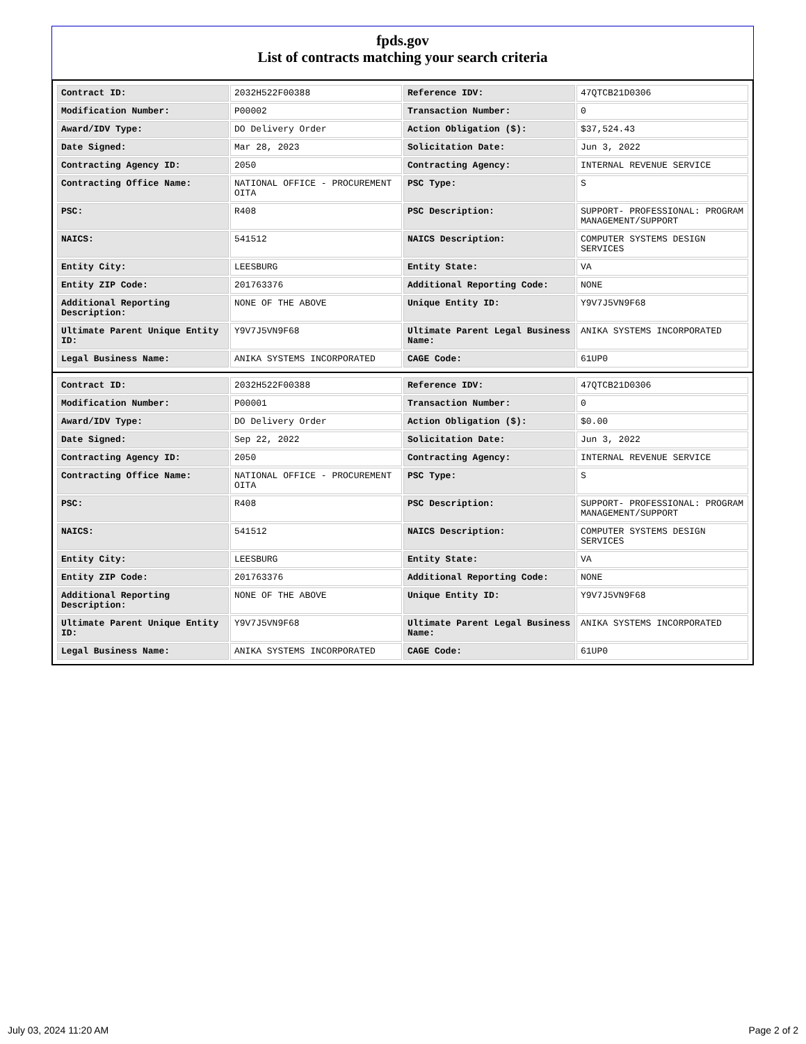fpds.gov
List of contracts matching your search criteria
| Contract ID: | 2032H522F00388 | Reference IDV: | 47QTCB21D0306 |
| Modification Number: | P00002 | Transaction Number: | 0 |
| Award/IDV Type: | DO Delivery Order | Action Obligation ($): | $37,524.43 |
| Date Signed: | Mar 28, 2023 | Solicitation Date: | Jun 3, 2022 |
| Contracting Agency ID: | 2050 | Contracting Agency: | INTERNAL REVENUE SERVICE |
| Contracting Office Name: | NATIONAL OFFICE - PROCUREMENT OITA | PSC Type: | S |
| PSC: | R408 | PSC Description: | SUPPORT- PROFESSIONAL: PROGRAM MANAGEMENT/SUPPORT |
| NAICS: | 541512 | NAICS Description: | COMPUTER SYSTEMS DESIGN SERVICES |
| Entity City: | LEESBURG | Entity State: | VA |
| Entity ZIP Code: | 201763376 | Additional Reporting Code: | NONE |
| Additional Reporting Description: | NONE OF THE ABOVE | Unique Entity ID: | Y9V7J5VN9F68 |
| Ultimate Parent Unique Entity ID: | Y9V7J5VN9F68 | Ultimate Parent Legal Business Name: | ANIKA SYSTEMS INCORPORATED |
| Legal Business Name: | ANIKA SYSTEMS INCORPORATED | CAGE Code: | 61UP0 |
| Contract ID: | 2032H522F00388 | Reference IDV: | 47QTCB21D0306 |
| Modification Number: | P00001 | Transaction Number: | 0 |
| Award/IDV Type: | DO Delivery Order | Action Obligation ($): | $0.00 |
| Date Signed: | Sep 22, 2022 | Solicitation Date: | Jun 3, 2022 |
| Contracting Agency ID: | 2050 | Contracting Agency: | INTERNAL REVENUE SERVICE |
| Contracting Office Name: | NATIONAL OFFICE - PROCUREMENT OITA | PSC Type: | S |
| PSC: | R408 | PSC Description: | SUPPORT- PROFESSIONAL: PROGRAM MANAGEMENT/SUPPORT |
| NAICS: | 541512 | NAICS Description: | COMPUTER SYSTEMS DESIGN SERVICES |
| Entity City: | LEESBURG | Entity State: | VA |
| Entity ZIP Code: | 201763376 | Additional Reporting Code: | NONE |
| Additional Reporting Description: | NONE OF THE ABOVE | Unique Entity ID: | Y9V7J5VN9F68 |
| Ultimate Parent Unique Entity ID: | Y9V7J5VN9F68 | Ultimate Parent Legal Business Name: | ANIKA SYSTEMS INCORPORATED |
| Legal Business Name: | ANIKA SYSTEMS INCORPORATED | CAGE Code: | 61UP0 |
July 03, 2024 11:20 AM Page 2 of 2